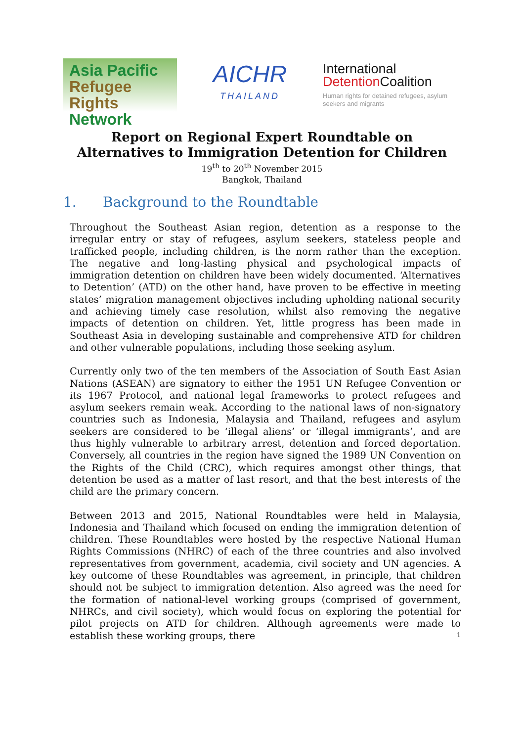Asia Pacific
Refugee Rights
Network
AICHR
THAILAND
International
Detention Coalition
Human rights for detained refugees, asylum seekers and migrants
Report on Regional Expert Roundtable on
Alternatives to Immigration Detention for Children
19<sup>th</sup> to 20<sup>th</sup> November 2015
Bangkok, Thailand
1. Background to the Roundtable
Throughout the Southeast Asian region, detention as a response to the irregular entry or stay of refugees, asylum seekers, stateless people and trafficked people, including children, is the norm rather than the exception. The negative and long-lasting physical and psychological impacts of immigration detention on children have been widely documented. ‘Alternatives to Detention’ (ATD) on the other hand, have proven to be effective in meeting states’ migration management objectives including upholding national security and achieving timely case resolution, whilst also removing the negative impacts of detention on children. Yet, little progress has been made in Southeast Asia in developing sustainable and comprehensive ATD for children and other vulnerable populations, including those seeking asylum.
Currently only two of the ten members of the Association of South East Asian Nations (ASEAN) are signatory to either the 1951 UN Refugee Convention or its 1967 Protocol, and national legal frameworks to protect refugees and asylum seekers remain weak. According to the national laws of non-signatory countries such as Indonesia, Malaysia and Thailand, refugees and asylum seekers are considered to be ‘illegal aliens’ or ‘illegal immigrants’, and are thus highly vulnerable to arbitrary arrest, detention and forced deportation. Conversely, all countries in the region have signed the 1989 UN Convention on the Rights of the Child (CRC), which requires amongst other things, that detention be used as a matter of last resort, and that the best interests of the child are the primary concern.
Between 2013 and 2015, National Roundtables were held in Malaysia, Indonesia and Thailand which focused on ending the immigration detention of children. These Roundtables were hosted by the respective National Human Rights Commissions (NHRC) of each of the three countries and also involved representatives from government, academia, civil society and UN agencies. A key outcome of these Roundtables was agreement, in principle, that children should not be subject to immigration detention. Also agreed was the need for the formation of national-level working groups (comprised of government, NHRCs, and civil society), which would focus on exploring the potential for pilot projects on ATD for children. Although agreements were made to establish these working groups, there
1